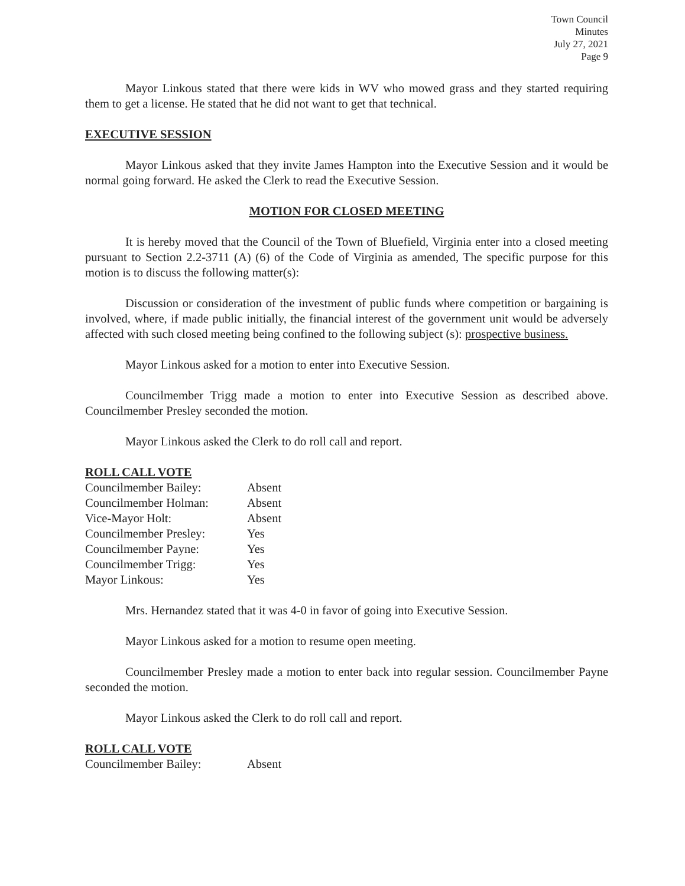Town Council
Minutes
July 27, 2021
Page 9
Mayor Linkous stated that there were kids in WV who mowed grass and they started requiring them to get a license. He stated that he did not want to get that technical.
EXECUTIVE SESSION
Mayor Linkous asked that they invite James Hampton into the Executive Session and it would be normal going forward. He asked the Clerk to read the Executive Session.
MOTION FOR CLOSED MEETING
It is hereby moved that the Council of the Town of Bluefield, Virginia enter into a closed meeting pursuant to Section 2.2-3711 (A) (6) of the Code of Virginia as amended, The specific purpose for this motion is to discuss the following matter(s):
Discussion or consideration of the investment of public funds where competition or bargaining is involved, where, if made public initially, the financial interest of the government unit would be adversely affected with such closed meeting being confined to the following subject (s): prospective business.
Mayor Linkous asked for a motion to enter into Executive Session.
Councilmember Trigg made a motion to enter into Executive Session as described above. Councilmember Presley seconded the motion.
Mayor Linkous asked the Clerk to do roll call and report.
ROLL CALL VOTE
| Councilmember Bailey: | Absent |
| Councilmember Holman: | Absent |
| Vice-Mayor Holt: | Absent |
| Councilmember Presley: | Yes |
| Councilmember Payne: | Yes |
| Councilmember Trigg: | Yes |
| Mayor Linkous: | Yes |
Mrs. Hernandez stated that it was 4-0 in favor of going into Executive Session.
Mayor Linkous asked for a motion to resume open meeting.
Councilmember Presley made a motion to enter back into regular session. Councilmember Payne seconded the motion.
Mayor Linkous asked the Clerk to do roll call and report.
ROLL CALL VOTE
| Councilmember Bailey: | Absent |